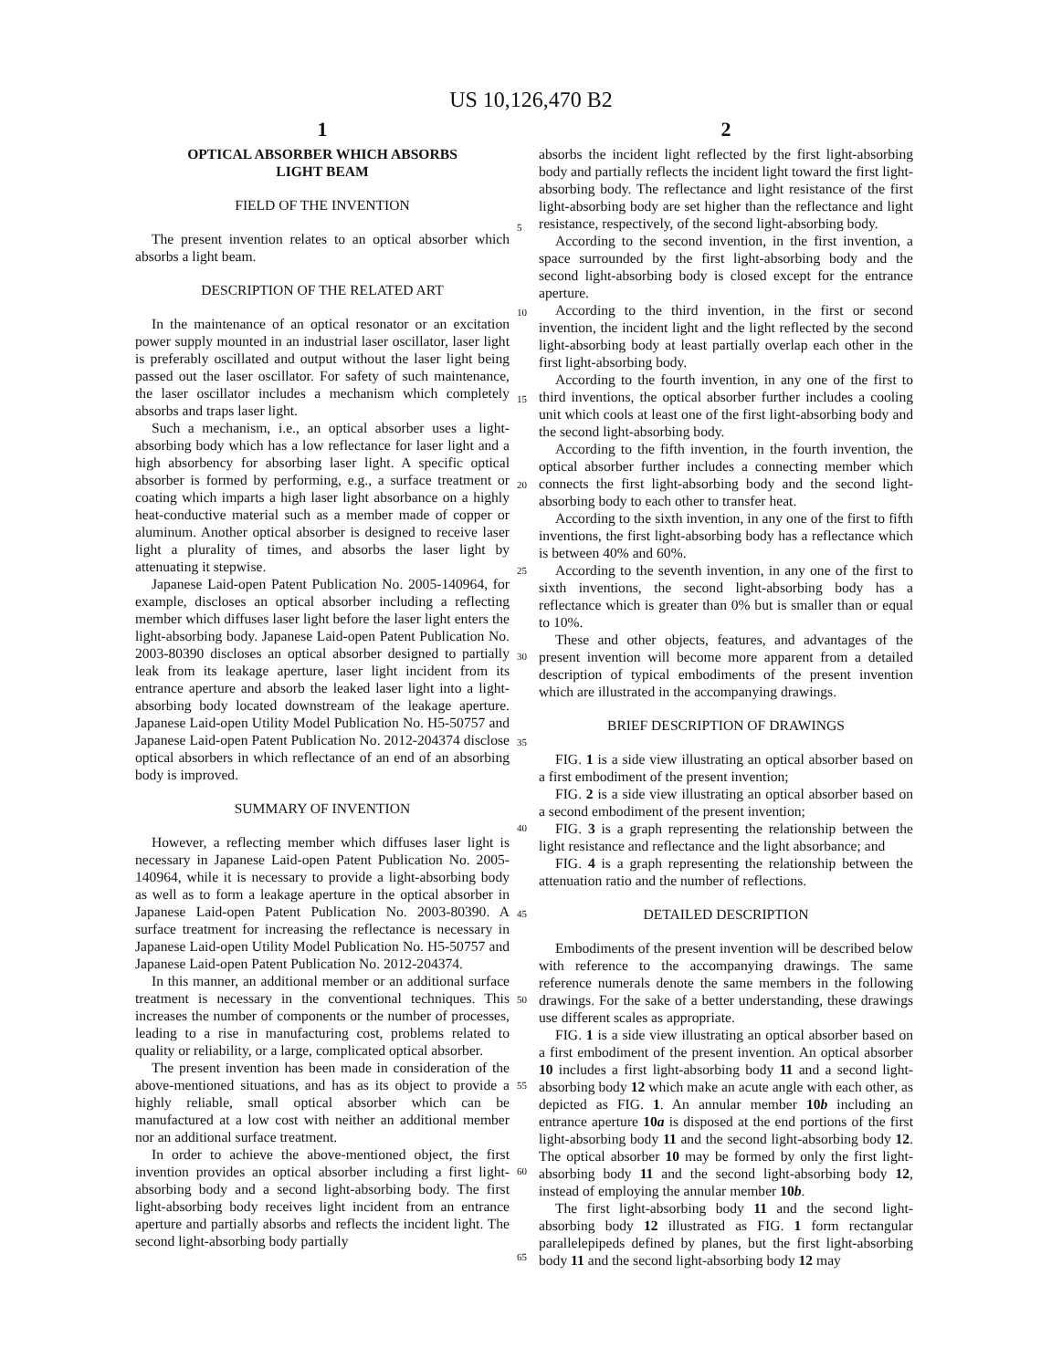US 10,126,470 B2
1
OPTICAL ABSORBER WHICH ABSORBS
LIGHT BEAM
FIELD OF THE INVENTION
The present invention relates to an optical absorber which absorbs a light beam.
DESCRIPTION OF THE RELATED ART
In the maintenance of an optical resonator or an excitation power supply mounted in an industrial laser oscillator, laser light is preferably oscillated and output without the laser light being passed out the laser oscillator. For safety of such maintenance, the laser oscillator includes a mechanism which completely absorbs and traps laser light.
Such a mechanism, i.e., an optical absorber uses a light-absorbing body which has a low reflectance for laser light and a high absorbency for absorbing laser light. A specific optical absorber is formed by performing, e.g., a surface treatment or coating which imparts a high laser light absorbance on a highly heat-conductive material such as a member made of copper or aluminum. Another optical absorber is designed to receive laser light a plurality of times, and absorbs the laser light by attenuating it stepwise.
Japanese Laid-open Patent Publication No. 2005-140964, for example, discloses an optical absorber including a reflecting member which diffuses laser light before the laser light enters the light-absorbing body. Japanese Laid-open Patent Publication No. 2003-80390 discloses an optical absorber designed to partially leak from its leakage aperture, laser light incident from its entrance aperture and absorb the leaked laser light into a light-absorbing body located downstream of the leakage aperture. Japanese Laid-open Utility Model Publication No. H5-50757 and Japanese Laid-open Patent Publication No. 2012-204374 disclose optical absorbers in which reflectance of an end of an absorbing body is improved.
SUMMARY OF INVENTION
However, a reflecting member which diffuses laser light is necessary in Japanese Laid-open Patent Publication No. 2005-140964, while it is necessary to provide a light-absorbing body as well as to form a leakage aperture in the optical absorber in Japanese Laid-open Patent Publication No. 2003-80390. A surface treatment for increasing the reflectance is necessary in Japanese Laid-open Utility Model Publication No. H5-50757 and Japanese Laid-open Patent Publication No. 2012-204374.
In this manner, an additional member or an additional surface treatment is necessary in the conventional techniques. This increases the number of components or the number of processes, leading to a rise in manufacturing cost, problems related to quality or reliability, or a large, complicated optical absorber.
The present invention has been made in consideration of the above-mentioned situations, and has as its object to provide a highly reliable, small optical absorber which can be manufactured at a low cost with neither an additional member nor an additional surface treatment.
In order to achieve the above-mentioned object, the first invention provides an optical absorber including a first light-absorbing body and a second light-absorbing body. The first light-absorbing body receives light incident from an entrance aperture and partially absorbs and reflects the incident light. The second light-absorbing body partially
2
absorbs the incident light reflected by the first light-absorbing body and partially reflects the incident light toward the first light-absorbing body. The reflectance and light resistance of the first light-absorbing body are set higher than the reflectance and light resistance, respectively, of the second light-absorbing body.
According to the second invention, in the first invention, a space surrounded by the first light-absorbing body and the second light-absorbing body is closed except for the entrance aperture.
According to the third invention, in the first or second invention, the incident light and the light reflected by the second light-absorbing body at least partially overlap each other in the first light-absorbing body.
According to the fourth invention, in any one of the first to third inventions, the optical absorber further includes a cooling unit which cools at least one of the first light-absorbing body and the second light-absorbing body.
According to the fifth invention, in the fourth invention, the optical absorber further includes a connecting member which connects the first light-absorbing body and the second light-absorbing body to each other to transfer heat.
According to the sixth invention, in any one of the first to fifth inventions, the first light-absorbing body has a reflectance which is between 40% and 60%.
According to the seventh invention, in any one of the first to sixth inventions, the second light-absorbing body has a reflectance which is greater than 0% but is smaller than or equal to 10%.
These and other objects, features, and advantages of the present invention will become more apparent from a detailed description of typical embodiments of the present invention which are illustrated in the accompanying drawings.
BRIEF DESCRIPTION OF DRAWINGS
FIG. 1 is a side view illustrating an optical absorber based on a first embodiment of the present invention;
FIG. 2 is a side view illustrating an optical absorber based on a second embodiment of the present invention;
FIG. 3 is a graph representing the relationship between the light resistance and reflectance and the light absorbance; and
FIG. 4 is a graph representing the relationship between the attenuation ratio and the number of reflections.
DETAILED DESCRIPTION
Embodiments of the present invention will be described below with reference to the accompanying drawings. The same reference numerals denote the same members in the following drawings. For the sake of a better understanding, these drawings use different scales as appropriate.
FIG. 1 is a side view illustrating an optical absorber based on a first embodiment of the present invention. An optical absorber 10 includes a first light-absorbing body 11 and a second light-absorbing body 12 which make an acute angle with each other, as depicted as FIG. 1. An annular member 10b including an entrance aperture 10a is disposed at the end portions of the first light-absorbing body 11 and the second light-absorbing body 12. The optical absorber 10 may be formed by only the first light-absorbing body 11 and the second light-absorbing body 12, instead of employing the annular member 10b.
The first light-absorbing body 11 and the second light-absorbing body 12 illustrated as FIG. 1 form rectangular parallelepipeds defined by planes, but the first light-absorbing body 11 and the second light-absorbing body 12 may
5
10
15
20
25
30
35
40
45
50
55
60
65